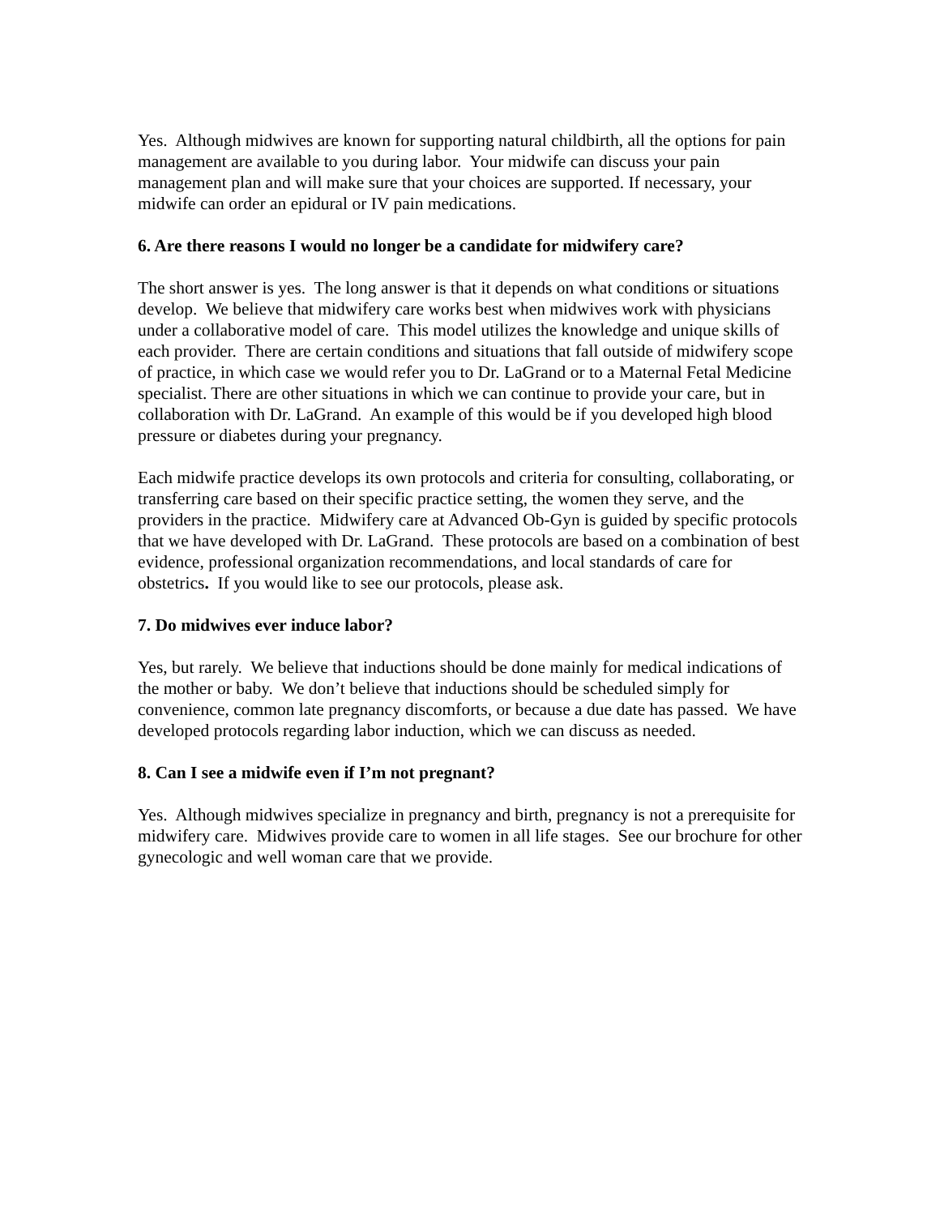Yes. Although midwives are known for supporting natural childbirth, all the options for pain management are available to you during labor. Your midwife can discuss your pain management plan and will make sure that your choices are supported. If necessary, your midwife can order an epidural or IV pain medications.
6. Are there reasons I would no longer be a candidate for midwifery care?
The short answer is yes. The long answer is that it depends on what conditions or situations develop. We believe that midwifery care works best when midwives work with physicians under a collaborative model of care. This model utilizes the knowledge and unique skills of each provider. There are certain conditions and situations that fall outside of midwifery scope of practice, in which case we would refer you to Dr. LaGrand or to a Maternal Fetal Medicine specialist. There are other situations in which we can continue to provide your care, but in collaboration with Dr. LaGrand. An example of this would be if you developed high blood pressure or diabetes during your pregnancy.
Each midwife practice develops its own protocols and criteria for consulting, collaborating, or transferring care based on their specific practice setting, the women they serve, and the providers in the practice. Midwifery care at Advanced Ob-Gyn is guided by specific protocols that we have developed with Dr. LaGrand. These protocols are based on a combination of best evidence, professional organization recommendations, and local standards of care for obstetrics. If you would like to see our protocols, please ask.
7. Do midwives ever induce labor?
Yes, but rarely. We believe that inductions should be done mainly for medical indications of the mother or baby. We don’t believe that inductions should be scheduled simply for convenience, common late pregnancy discomforts, or because a due date has passed. We have developed protocols regarding labor induction, which we can discuss as needed.
8. Can I see a midwife even if I’m not pregnant?
Yes. Although midwives specialize in pregnancy and birth, pregnancy is not a prerequisite for midwifery care. Midwives provide care to women in all life stages. See our brochure for other gynecologic and well woman care that we provide.